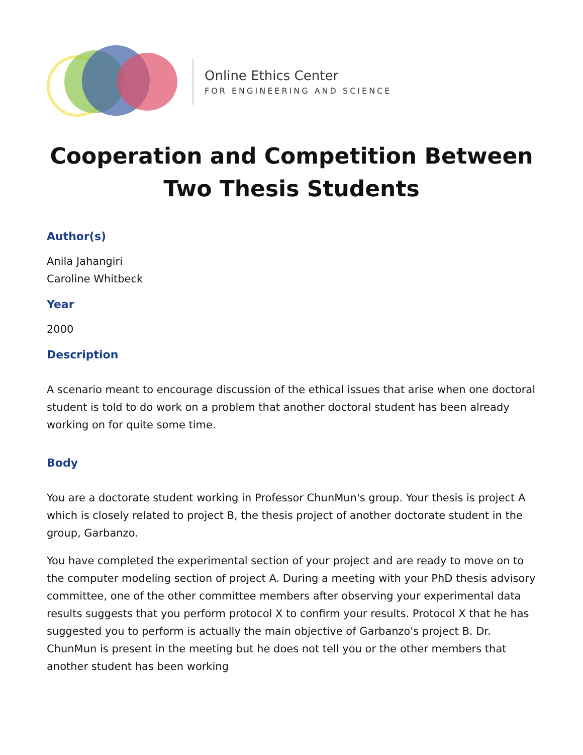Online Ethics Center
FOR ENGINEERING AND SCIENCE
Cooperation and Competition Between Two Thesis Students
Author(s)
Anila Jahangiri
Caroline Whitbeck
Year
2000
Description
A scenario meant to encourage discussion of the ethical issues that arise when one doctoral student is told to do work on a problem that another doctoral student has been already working on for quite some time.
Body
You are a doctorate student working in Professor ChunMun's group. Your thesis is project A which is closely related to project B, the thesis project of another doctorate student in the group, Garbanzo.
You have completed the experimental section of your project and are ready to move on to the computer modeling section of project A. During a meeting with your PhD thesis advisory committee, one of the other committee members after observing your experimental data results suggests that you perform protocol X to confirm your results. Protocol X that he has suggested you to perform is actually the main objective of Garbanzo's project B. Dr. ChunMun is present in the meeting but he does not tell you or the other members that another student has been working